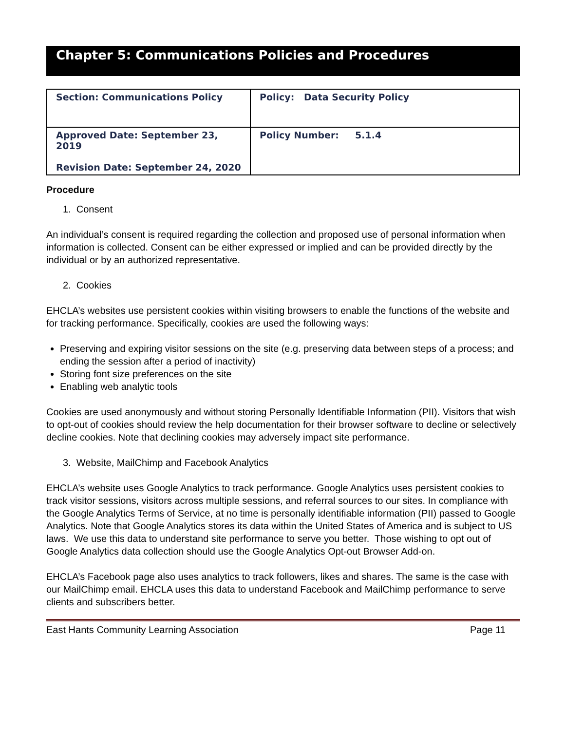Chapter 5: Communications Policies and Procedures
| Section: Communications Policy | Policy: Data Security Policy |
| Approved Date: September 23, 2019 Revision Date: September 24, 2020 | Policy Number: 5.1.4 |
Procedure
1. Consent
An individual’s consent is required regarding the collection and proposed use of personal information when information is collected. Consent can be either expressed or implied and can be provided directly by the individual or by an authorized representative.
2. Cookies
EHCLA’s websites use persistent cookies within visiting browsers to enable the functions of the website and for tracking performance. Specifically, cookies are used the following ways:
Preserving and expiring visitor sessions on the site (e.g. preserving data between steps of a process; and ending the session after a period of inactivity)
Storing font size preferences on the site
Enabling web analytic tools
Cookies are used anonymously and without storing Personally Identifiable Information (PII). Visitors that wish to opt-out of cookies should review the help documentation for their browser software to decline or selectively decline cookies. Note that declining cookies may adversely impact site performance.
3. Website, MailChimp and Facebook Analytics
EHCLA’s website uses Google Analytics to track performance. Google Analytics uses persistent cookies to track visitor sessions, visitors across multiple sessions, and referral sources to our sites. In compliance with the Google Analytics Terms of Service, at no time is personally identifiable information (PII) passed to Google Analytics. Note that Google Analytics stores its data within the United States of America and is subject to US laws. We use this data to understand site performance to serve you better. Those wishing to opt out of Google Analytics data collection should use the Google Analytics Opt-out Browser Add-on.
EHCLA’s Facebook page also uses analytics to track followers, likes and shares. The same is the case with our MailChimp email. EHCLA uses this data to understand Facebook and MailChimp performance to serve clients and subscribers better.
East Hants Community Learning Association Page 11